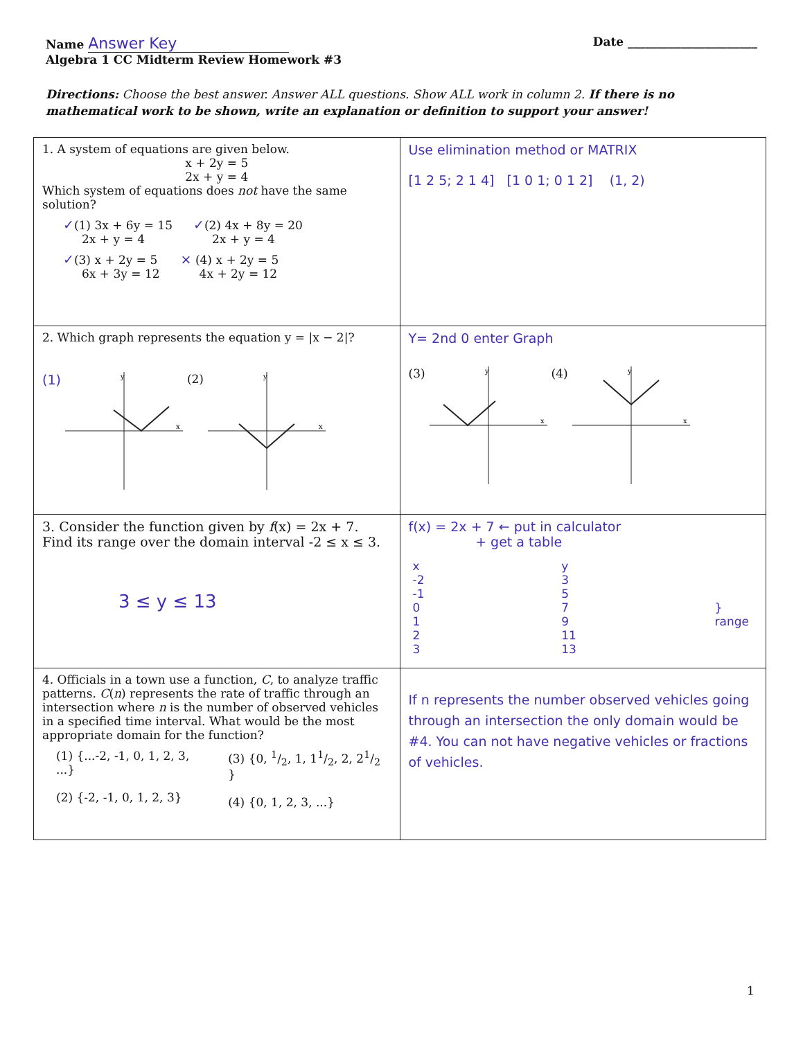Name Answer Key Date ______________________
Algebra 1 CC Midterm Review Homework #3
Directions: Choose the best answer. Answer ALL questions. Show ALL work in column 2. If there is no mathematical work to be shown, write an explanation or definition to support your answer!
| 1. A system of equations are given below. x + 2y = 5 2x + y = 4 Which system of equations does not have the same solution? ✓ (1) 3x + 6y = 15 2x + y = 4 ✓ (2) 4x + 8y = 20 2x + y = 4 ✓ (3) x + 2y = 5 6x + 3y = 12 × (4) x + 2y = 5 4x + 2y = 12 | Use elimination method or MATRIX [1 2 5; 2 1 4] [1 0 1; 0 1 2] (1, 2) |
| 2. Which graph represents the equation y = /x − 2/? (1) y x (2) y x | Y= 2nd 0 enter Graph (3) y x (4) y x |
| 3. Consider the function given by f (x) = 2x + 7. Find its range over the domain interval -2 ≤ x ≤ 3. 3 ≤ y ≤ 13 | f(x) = 2x + 7 ← put in calculator + get a table / x / y / / / -2 -1 0 1 2 3 / 3 5 7 9 11 13 / } range / |
| 4. Officials in a town use a function, C , to analyze traffic patterns. C ( n ) represents the rate of traffic through an intersection where n is the number of observed vehicles in a specified time interval. What would be the most appropriate domain for the function? (1) {...-2, -1, 0, 1, 2, 3, ...} (2) {-2, -1, 0, 1, 2, 3} (3) {0, 1/2, 1, 11/2, 2, 21/2 } (4) {0, 1, 2, 3, ...} | If n represents the number observed vehicles going through an intersection the only domain would be #4. You can not have negative vehicles or fractions of vehicles. |
1